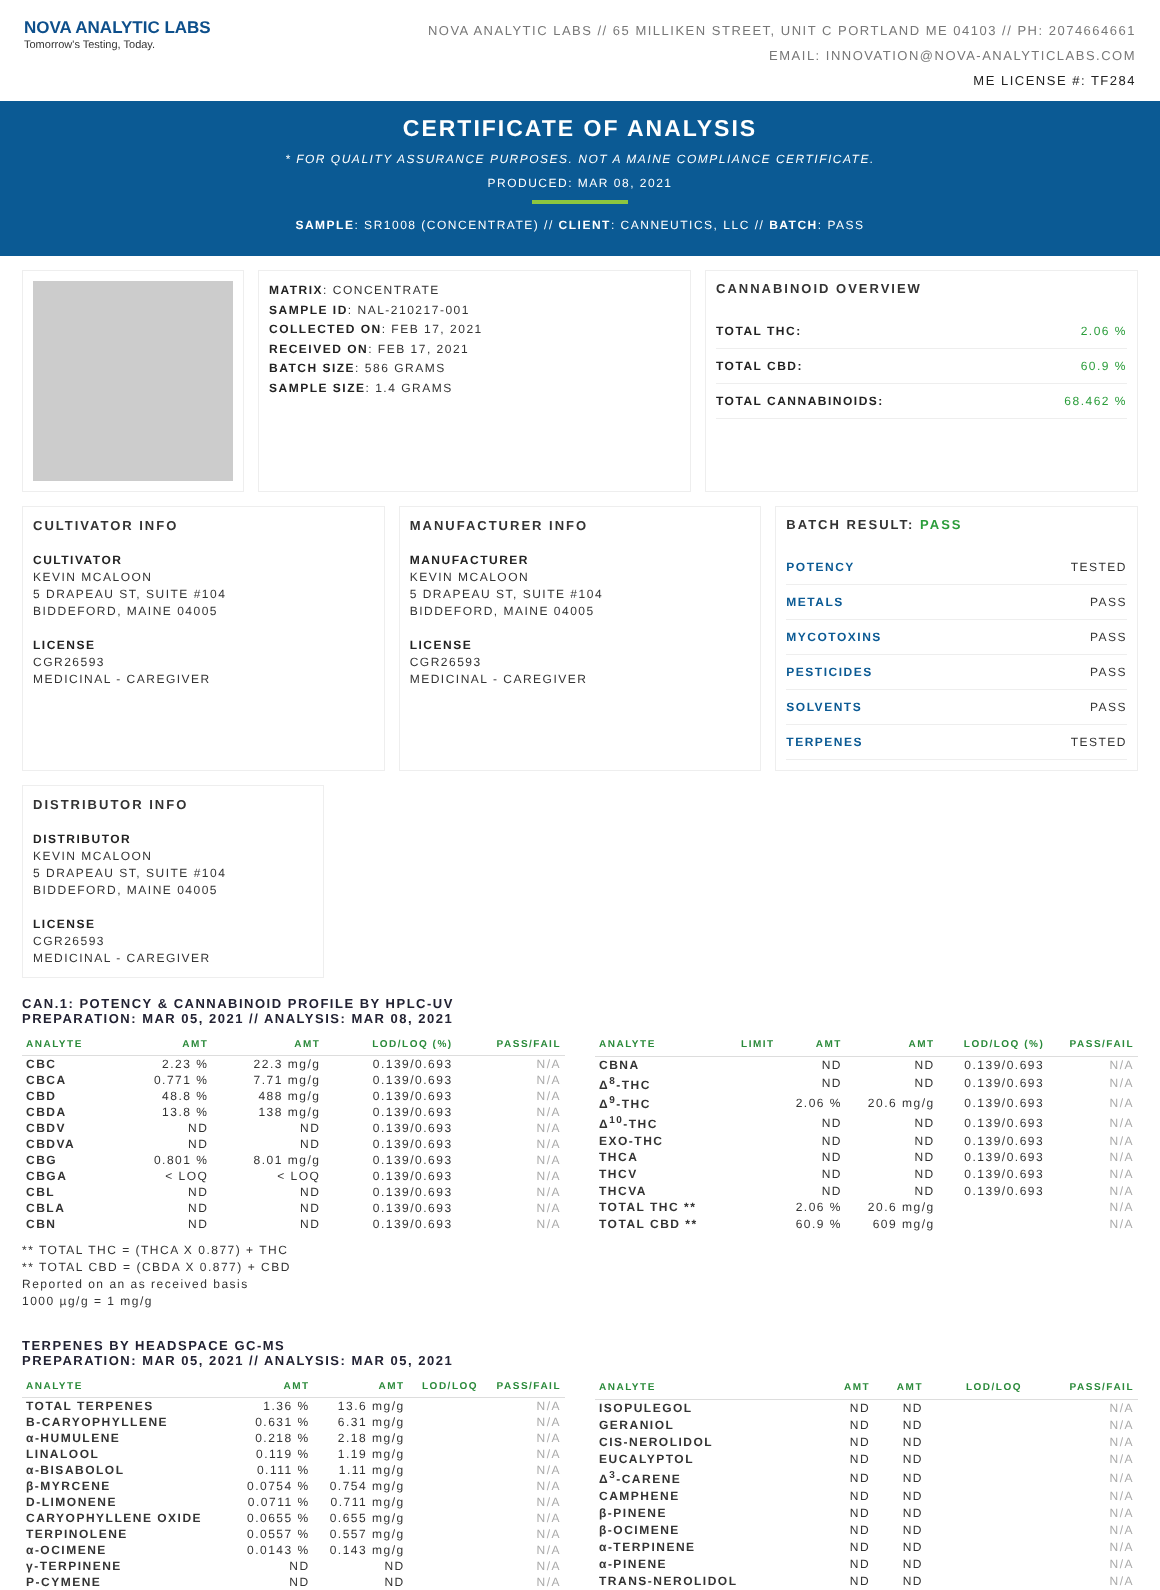NOVA ANALYTIC LABS
Tomorrow's Testing, Today.
NOVA ANALYTIC LABS // 65 MILLIKEN STREET, UNIT C PORTLAND ME 04103 // PH: 2074664661
EMAIL: INNOVATION@NOVA-ANALYTICLABS.COM
ME LICENSE #: TF284
CERTIFICATE OF ANALYSIS
* FOR QUALITY ASSURANCE PURPOSES. NOT A MAINE COMPLIANCE CERTIFICATE.
PRODUCED: MAR 08, 2021
SAMPLE: SR1008 (CONCENTRATE) // CLIENT: CANNEUTICS, LLC // BATCH: PASS
MATRIX: CONCENTRATE
SAMPLE ID: NAL-210217-001
COLLECTED ON: FEB 17, 2021
RECEIVED ON: FEB 17, 2021
BATCH SIZE: 586 GRAMS
SAMPLE SIZE: 1.4 GRAMS
CANNABINOID OVERVIEW
TOTAL THC: 2.06 %
TOTAL CBD: 60.9 %
TOTAL CANNABINOIDS: 68.462 %
CULTIVATOR INFO
CULTIVATOR
KEVIN MCALOON
5 DRAPEAU ST, SUITE #104
BIDDEFORD, MAINE 04005
LICENSE
CGR26593
MEDICINAL - CAREGIVER
MANUFACTURER INFO
MANUFACTURER
KEVIN MCALOON
5 DRAPEAU ST, SUITE #104
BIDDEFORD, MAINE 04005
LICENSE
CGR26593
MEDICINAL - CAREGIVER
BATCH RESULT: PASS
POTENCY TESTED
METALS PASS
MYCOTOXINS PASS
PESTICIDES PASS
SOLVENTS PASS
TERPENES TESTED
DISTRIBUTOR INFO
DISTRIBUTOR
KEVIN MCALOON
5 DRAPEAU ST, SUITE #104
BIDDEFORD, MAINE 04005
LICENSE
CGR26593
MEDICINAL - CAREGIVER
CAN.1: POTENCY & CANNABINOID PROFILE BY HPLC-UV
PREPARATION: MAR 05, 2021 // ANALYSIS: MAR 08, 2021
| ANALYTE | AMT | AMT | LOD/LOQ (%) | PASS/FAIL |
| --- | --- | --- | --- | --- |
| CBC | 2.23 % | 22.3 mg/g | 0.139/0.693 | N/A |
| CBCA | 0.771 % | 7.71 mg/g | 0.139/0.693 | N/A |
| CBD | 48.8 % | 488 mg/g | 0.139/0.693 | N/A |
| CBDA | 13.8 % | 138 mg/g | 0.139/0.693 | N/A |
| CBDV | ND | ND | 0.139/0.693 | N/A |
| CBDVA | ND | ND | 0.139/0.693 | N/A |
| CBG | 0.801 % | 8.01 mg/g | 0.139/0.693 | N/A |
| CBGA | < LOQ | < LOQ | 0.139/0.693 | N/A |
| CBL | ND | ND | 0.139/0.693 | N/A |
| CBLA | ND | ND | 0.139/0.693 | N/A |
| CBN | ND | ND | 0.139/0.693 | N/A |
| ANALYTE | LIMIT | AMT | AMT | LOD/LOQ (%) | PASS/FAIL |
| --- | --- | --- | --- | --- | --- |
| CBNA | | ND | ND | 0.139/0.693 | N/A |
| Δ<sup>8</sup>-THC | | ND | ND | 0.139/0.693 | N/A |
| Δ<sup>9</sup>-THC | | 2.06 % | 20.6 mg/g | 0.139/0.693 | N/A |
| Δ<sup>10</sup>-THC | | ND | ND | 0.139/0.693 | N/A |
| EXO-THC | | ND | ND | 0.139/0.693 | N/A |
| THCA | | ND | ND | 0.139/0.693 | N/A |
| THCV | | ND | ND | 0.139/0.693 | N/A |
| THCVA | | ND | ND | 0.139/0.693 | N/A |
| TOTAL THC ** | | 2.06 % | 20.6 mg/g | | N/A |
| TOTAL CBD ** | | 60.9 % | 609 mg/g | | N/A |
** TOTAL THC = (THCA X 0.877) + THC
** TOTAL CBD = (CBDA X 0.877) + CBD
Reported on an as received basis
1000 µg/g = 1 mg/g
TERPENES BY HEADSPACE GC-MS
PREPARATION: MAR 05, 2021 // ANALYSIS: MAR 05, 2021
| ANALYTE | AMT | AMT | LOD/LOQ | PASS/FAIL |
| --- | --- | --- | --- | --- |
| TOTAL TERPENES | 1.36 % | 13.6 mg/g | | N/A |
| B-CARYOPHYLLENE | 0.631 % | 6.31 mg/g | | N/A |
| α-HUMULENE | 0.218 % | 2.18 mg/g | | N/A |
| LINALOOL | 0.119 % | 1.19 mg/g | | N/A |
| α-BISABOLOL | 0.111 % | 1.11 mg/g | | N/A |
| β-MYRCENE | 0.0754 % | 0.754 mg/g | | N/A |
| D-LIMONENE | 0.0711 % | 0.711 mg/g | | N/A |
| CARYOPHYLLENE OXIDE | 0.0655 % | 0.655 mg/g | | N/A |
| TERPINOLENE | 0.0557 % | 0.557 mg/g | | N/A |
| α-OCIMENE | 0.0143 % | 0.143 mg/g | | N/A |
| γ-TERPINENE | ND | ND | | N/A |
| P-CYMENE | ND | ND | | N/A |
| ANALYTE | AMT | AMT | LOD/LOQ | PASS/FAIL |
| --- | --- | --- | --- | --- |
| ISOPULEGOL | ND | ND | | N/A |
| GERANIOL | ND | ND | | N/A |
| CIS-NEROLIDOL | ND | ND | | N/A |
| EUCALYPTOL | ND | ND | | N/A |
| Δ<sup>3</sup>-CARENE | ND | ND | | N/A |
| CAMPHENE | ND | ND | | N/A |
| β-PINENE | ND | ND | | N/A |
| β-OCIMENE | ND | ND | | N/A |
| α-TERPINENE | ND | ND | | N/A |
| α-PINENE | ND | ND | | N/A |
| TRANS-NEROLIDOL | ND | ND | | N/A |